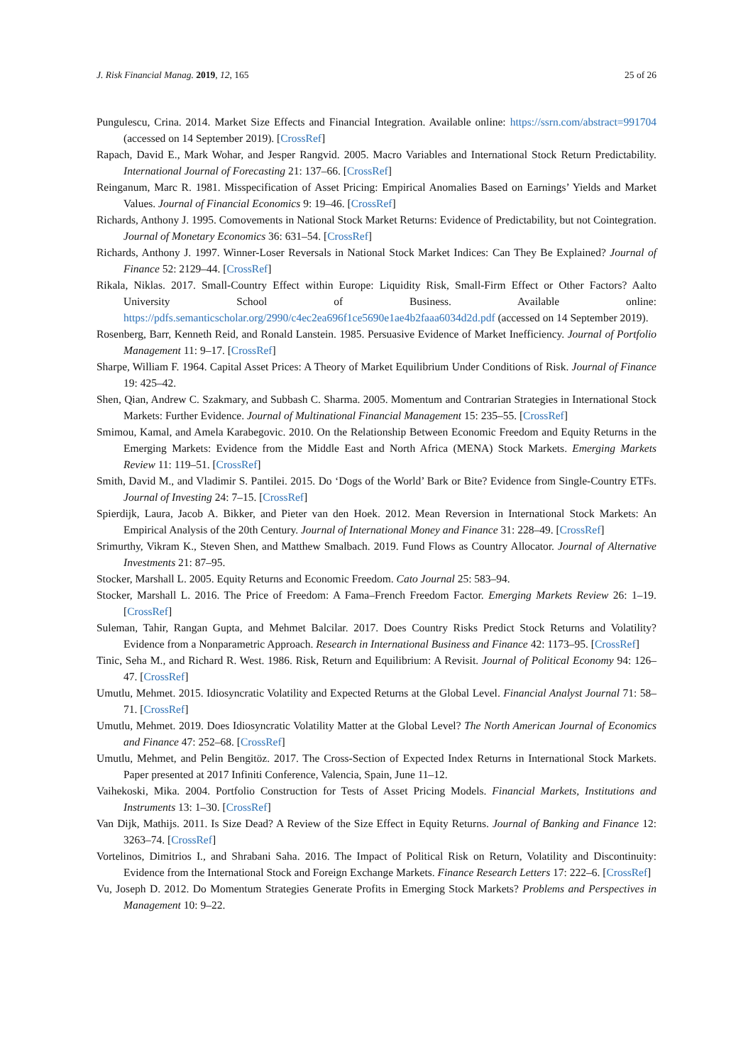J. Risk Financial Manag. 2019, 12, 165 25 of 26
Pungulescu, Crina. 2014. Market Size Effects and Financial Integration. Available online: https://ssrn.com/abstract=991704 (accessed on 14 September 2019). [CrossRef]
Rapach, David E., Mark Wohar, and Jesper Rangvid. 2005. Macro Variables and International Stock Return Predictability. International Journal of Forecasting 21: 137–66. [CrossRef]
Reinganum, Marc R. 1981. Misspecification of Asset Pricing: Empirical Anomalies Based on Earnings’ Yields and Market Values. Journal of Financial Economics 9: 19–46. [CrossRef]
Richards, Anthony J. 1995. Comovements in National Stock Market Returns: Evidence of Predictability, but not Cointegration. Journal of Monetary Economics 36: 631–54. [CrossRef]
Richards, Anthony J. 1997. Winner-Loser Reversals in National Stock Market Indices: Can They Be Explained? Journal of Finance 52: 2129–44. [CrossRef]
Rikala, Niklas. 2017. Small-Country Effect within Europe: Liquidity Risk, Small-Firm Effect or Other Factors? Aalto University School of Business. Available online: https://pdfs.semanticscholar.org/2990/c4ec2ea696f1ce5690e1ae4b2faaa6034d2d.pdf (accessed on 14 September 2019).
Rosenberg, Barr, Kenneth Reid, and Ronald Lanstein. 1985. Persuasive Evidence of Market Inefficiency. Journal of Portfolio Management 11: 9–17. [CrossRef]
Sharpe, William F. 1964. Capital Asset Prices: A Theory of Market Equilibrium Under Conditions of Risk. Journal of Finance 19: 425–42.
Shen, Qian, Andrew C. Szakmary, and Subbash C. Sharma. 2005. Momentum and Contrarian Strategies in International Stock Markets: Further Evidence. Journal of Multinational Financial Management 15: 235–55. [CrossRef]
Smimou, Kamal, and Amela Karabegovic. 2010. On the Relationship Between Economic Freedom and Equity Returns in the Emerging Markets: Evidence from the Middle East and North Africa (MENA) Stock Markets. Emerging Markets Review 11: 119–51. [CrossRef]
Smith, David M., and Vladimir S. Pantilei. 2015. Do ‘Dogs of the World’ Bark or Bite? Evidence from Single-Country ETFs. Journal of Investing 24: 7–15. [CrossRef]
Spierdijk, Laura, Jacob A. Bikker, and Pieter van den Hoek. 2012. Mean Reversion in International Stock Markets: An Empirical Analysis of the 20th Century. Journal of International Money and Finance 31: 228–49. [CrossRef]
Srimurthy, Vikram K., Steven Shen, and Matthew Smalbach. 2019. Fund Flows as Country Allocator. Journal of Alternative Investments 21: 87–95.
Stocker, Marshall L. 2005. Equity Returns and Economic Freedom. Cato Journal 25: 583–94.
Stocker, Marshall L. 2016. The Price of Freedom: A Fama–French Freedom Factor. Emerging Markets Review 26: 1–19. [CrossRef]
Suleman, Tahir, Rangan Gupta, and Mehmet Balcilar. 2017. Does Country Risks Predict Stock Returns and Volatility? Evidence from a Nonparametric Approach. Research in International Business and Finance 42: 1173–95. [CrossRef]
Tinic, Seha M., and Richard R. West. 1986. Risk, Return and Equilibrium: A Revisit. Journal of Political Economy 94: 126–47. [CrossRef]
Umutlu, Mehmet. 2015. Idiosyncratic Volatility and Expected Returns at the Global Level. Financial Analyst Journal 71: 58–71. [CrossRef]
Umutlu, Mehmet. 2019. Does Idiosyncratic Volatility Matter at the Global Level? The North American Journal of Economics and Finance 47: 252–68. [CrossRef]
Umutlu, Mehmet, and Pelin Bengitöz. 2017. The Cross-Section of Expected Index Returns in International Stock Markets. Paper presented at 2017 Infiniti Conference, Valencia, Spain, June 11–12.
Vaihekoski, Mika. 2004. Portfolio Construction for Tests of Asset Pricing Models. Financial Markets, Institutions and Instruments 13: 1–30. [CrossRef]
Van Dijk, Mathijs. 2011. Is Size Dead? A Review of the Size Effect in Equity Returns. Journal of Banking and Finance 12: 3263–74. [CrossRef]
Vortelinos, Dimitrios I., and Shrabani Saha. 2016. The Impact of Political Risk on Return, Volatility and Discontinuity: Evidence from the International Stock and Foreign Exchange Markets. Finance Research Letters 17: 222–6. [CrossRef]
Vu, Joseph D. 2012. Do Momentum Strategies Generate Profits in Emerging Stock Markets? Problems and Perspectives in Management 10: 9–22.